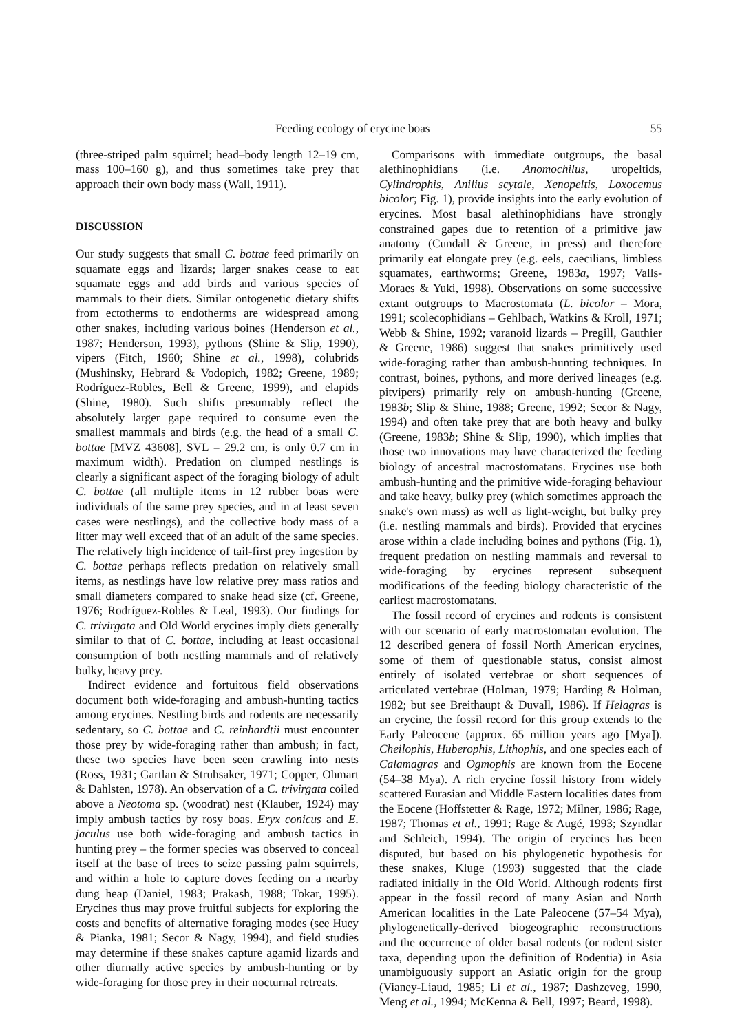Feeding ecology of erycine boas 55
(three-striped palm squirrel; head–body length 12–19 cm, mass 100–160 g), and thus sometimes take prey that approach their own body mass (Wall, 1911).
DISCUSSION
Our study suggests that small C. bottae feed primarily on squamate eggs and lizards; larger snakes cease to eat squamate eggs and add birds and various species of mammals to their diets. Similar ontogenetic dietary shifts from ectotherms to endotherms are widespread among other snakes, including various boines (Henderson et al., 1987; Henderson, 1993), pythons (Shine & Slip, 1990), vipers (Fitch, 1960; Shine et al., 1998), colubrids (Mushinsky, Hebrard & Vodopich, 1982; Greene, 1989; Rodríguez-Robles, Bell & Greene, 1999), and elapids (Shine, 1980). Such shifts presumably reflect the absolutely larger gape required to consume even the smallest mammals and birds (e.g. the head of a small C. bottae [MVZ 43608], SVL = 29.2 cm, is only 0.7 cm in maximum width). Predation on clumped nestlings is clearly a significant aspect of the foraging biology of adult C. bottae (all multiple items in 12 rubber boas were individuals of the same prey species, and in at least seven cases were nestlings), and the collective body mass of a litter may well exceed that of an adult of the same species. The relatively high incidence of tail-first prey ingestion by C. bottae perhaps reflects predation on relatively small items, as nestlings have low relative prey mass ratios and small diameters compared to snake head size (cf. Greene, 1976; Rodríguez-Robles & Leal, 1993). Our findings for C. trivirgata and Old World erycines imply diets generally similar to that of C. bottae, including at least occasional consumption of both nestling mammals and of relatively bulky, heavy prey.
Indirect evidence and fortuitous field observations document both wide-foraging and ambush-hunting tactics among erycines. Nestling birds and rodents are necessarily sedentary, so C. bottae and C. reinhardtii must encounter those prey by wide-foraging rather than ambush; in fact, these two species have been seen crawling into nests (Ross, 1931; Gartlan & Struhsaker, 1971; Copper, Ohmart & Dahlsten, 1978). An observation of a C. trivirgata coiled above a Neotoma sp. (woodrat) nest (Klauber, 1924) may imply ambush tactics by rosy boas. Eryx conicus and E. jaculus use both wide-foraging and ambush tactics in hunting prey – the former species was observed to conceal itself at the base of trees to seize passing palm squirrels, and within a hole to capture doves feeding on a nearby dung heap (Daniel, 1983; Prakash, 1988; Tokar, 1995). Erycines thus may prove fruitful subjects for exploring the costs and benefits of alternative foraging modes (see Huey & Pianka, 1981; Secor & Nagy, 1994), and field studies may determine if these snakes capture agamid lizards and other diurnally active species by ambush-hunting or by wide-foraging for those prey in their nocturnal retreats.
Comparisons with immediate outgroups, the basal alethinophidians (i.e. Anomochilus, uropeltids, Cylindrophis, Anilius scytale, Xenopeltis, Loxocemus bicolor; Fig. 1), provide insights into the early evolution of erycines. Most basal alethinophidians have strongly constrained gapes due to retention of a primitive jaw anatomy (Cundall & Greene, in press) and therefore primarily eat elongate prey (e.g. eels, caecilians, limbless squamates, earthworms; Greene, 1983a, 1997; Valls-Moraes & Yuki, 1998). Observations on some successive extant outgroups to Macrostomata (L. bicolor – Mora, 1991; scolecophidians – Gehlbach, Watkins & Kroll, 1971; Webb & Shine, 1992; varanoid lizards – Pregill, Gauthier & Greene, 1986) suggest that snakes primitively used wide-foraging rather than ambush-hunting techniques. In contrast, boines, pythons, and more derived lineages (e.g. pitvipers) primarily rely on ambush-hunting (Greene, 1983b; Slip & Shine, 1988; Greene, 1992; Secor & Nagy, 1994) and often take prey that are both heavy and bulky (Greene, 1983b; Shine & Slip, 1990), which implies that those two innovations may have characterized the feeding biology of ancestral macrostomatans. Erycines use both ambush-hunting and the primitive wide-foraging behaviour and take heavy, bulky prey (which sometimes approach the snake's own mass) as well as light-weight, but bulky prey (i.e. nestling mammals and birds). Provided that erycines arose within a clade including boines and pythons (Fig. 1), frequent predation on nestling mammals and reversal to wide-foraging by erycines represent subsequent modifications of the feeding biology characteristic of the earliest macrostomatans.
The fossil record of erycines and rodents is consistent with our scenario of early macrostomatan evolution. The 12 described genera of fossil North American erycines, some of them of questionable status, consist almost entirely of isolated vertebrae or short sequences of articulated vertebrae (Holman, 1979; Harding & Holman, 1982; but see Breithaupt & Duvall, 1986). If Helagras is an erycine, the fossil record for this group extends to the Early Paleocene (approx. 65 million years ago [Mya]). Cheilophis, Huberophis, Lithophis, and one species each of Calamagras and Ogmophis are known from the Eocene (54–38 Mya). A rich erycine fossil history from widely scattered Eurasian and Middle Eastern localities dates from the Eocene (Hoffstetter & Rage, 1972; Milner, 1986; Rage, 1987; Thomas et al., 1991; Rage & Augé, 1993; Szyndlar and Schleich, 1994). The origin of erycines has been disputed, but based on his phylogenetic hypothesis for these snakes, Kluge (1993) suggested that the clade radiated initially in the Old World. Although rodents first appear in the fossil record of many Asian and North American localities in the Late Paleocene (57–54 Mya), phylogenetically-derived biogeographic reconstructions and the occurrence of older basal rodents (or rodent sister taxa, depending upon the definition of Rodentia) in Asia unambiguously support an Asiatic origin for the group (Vianey-Liaud, 1985; Li et al., 1987; Dashzeveg, 1990, Meng et al., 1994; McKenna & Bell, 1997; Beard, 1998).